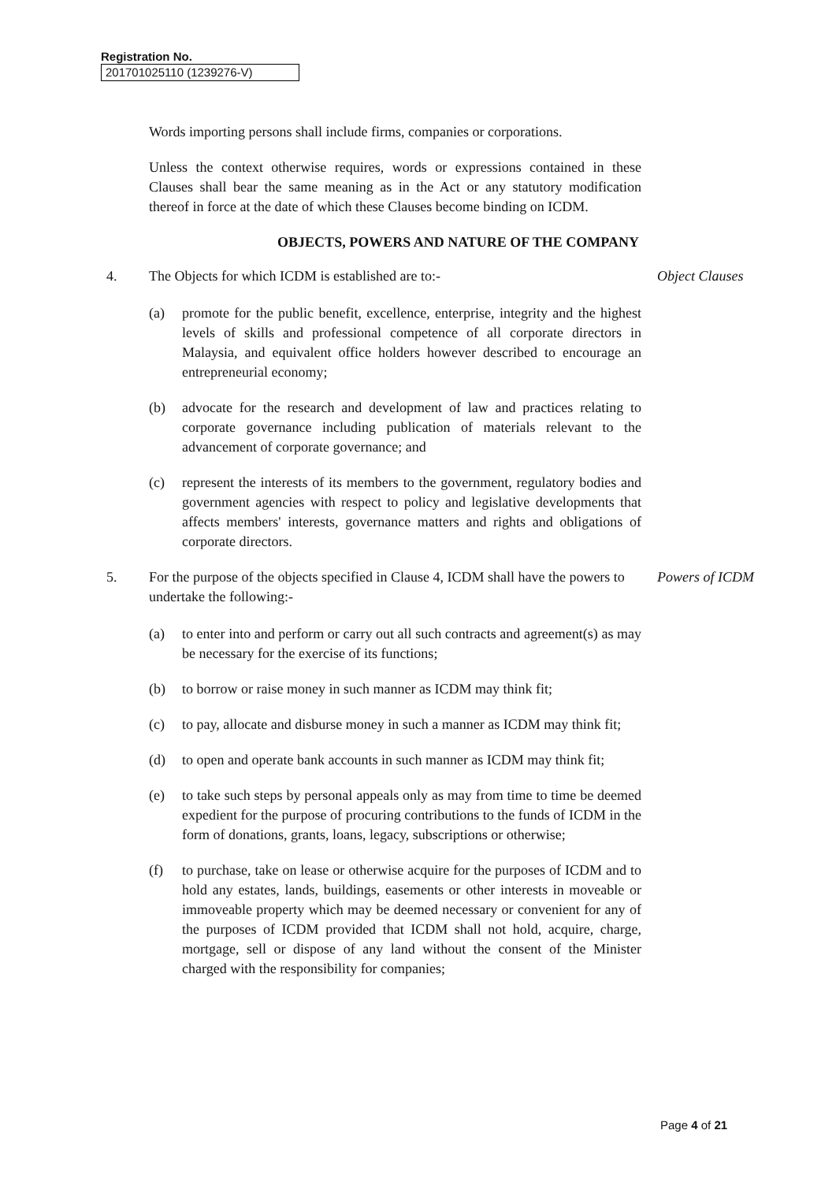Registration No.
201701025110 (1239276-V)
Words importing persons shall include firms, companies or corporations.
Unless the context otherwise requires, words or expressions contained in these Clauses shall bear the same meaning as in the Act or any statutory modification thereof in force at the date of which these Clauses become binding on ICDM.
OBJECTS, POWERS AND NATURE OF THE COMPANY
4. The Objects for which ICDM is established are to:- Object Clauses
(a) promote for the public benefit, excellence, enterprise, integrity and the highest levels of skills and professional competence of all corporate directors in Malaysia, and equivalent office holders however described to encourage an entrepreneurial economy;
(b) advocate for the research and development of law and practices relating to corporate governance including publication of materials relevant to the advancement of corporate governance; and
(c) represent the interests of its members to the government, regulatory bodies and government agencies with respect to policy and legislative developments that affects members' interests, governance matters and rights and obligations of corporate directors.
5. For the purpose of the objects specified in Clause 4, ICDM shall have the powers to undertake the following:-
Powers of ICDM
(a) to enter into and perform or carry out all such contracts and agreement(s) as may be necessary for the exercise of its functions;
(b) to borrow or raise money in such manner as ICDM may think fit;
(c) to pay, allocate and disburse money in such a manner as ICDM may think fit;
(d) to open and operate bank accounts in such manner as ICDM may think fit;
(e) to take such steps by personal appeals only as may from time to time be deemed expedient for the purpose of procuring contributions to the funds of ICDM in the form of donations, grants, loans, legacy, subscriptions or otherwise;
(f) to purchase, take on lease or otherwise acquire for the purposes of ICDM and to hold any estates, lands, buildings, easements or other interests in moveable or immoveable property which may be deemed necessary or convenient for any of the purposes of ICDM provided that ICDM shall not hold, acquire, charge, mortgage, sell or dispose of any land without the consent of the Minister charged with the responsibility for companies;
Page 4 of 21